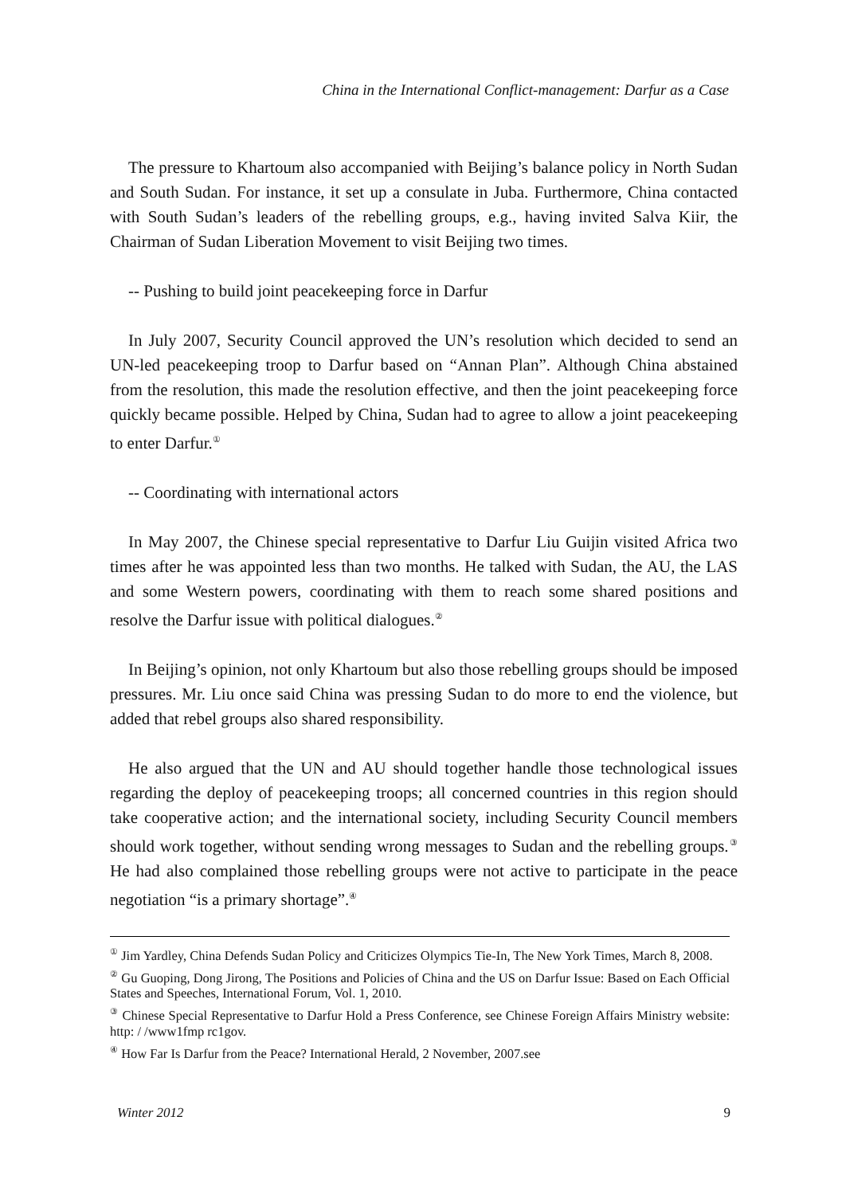China in the International Conflict-management: Darfur as a Case
The pressure to Khartoum also accompanied with Beijing’s balance policy in North Sudan and South Sudan. For instance, it set up a consulate in Juba. Furthermore, China contacted with South Sudan’s leaders of the rebelling groups, e.g., having invited Salva Kiir, the Chairman of Sudan Liberation Movement to visit Beijing two times.
-- Pushing to build joint peacekeeping force in Darfur
In July 2007, Security Council approved the UN’s resolution which decided to send an UN-led peacekeeping troop to Darfur based on “Annan Plan”. Although China abstained from the resolution, this made the resolution effective, and then the joint peacekeeping force quickly became possible. Helped by China, Sudan had to agree to allow a joint peacekeeping to enter Darfur.<sup>①</sup>
-- Coordinating with international actors
In May 2007, the Chinese special representative to Darfur Liu Guijin visited Africa two times after he was appointed less than two months. He talked with Sudan, the AU, the LAS and some Western powers, coordinating with them to reach some shared positions and resolve the Darfur issue with political dialogues.<sup>②</sup>
In Beijing’s opinion, not only Khartoum but also those rebelling groups should be imposed pressures. Mr. Liu once said China was pressing Sudan to do more to end the violence, but added that rebel groups also shared responsibility.
He also argued that the UN and AU should together handle those technological issues regarding the deploy of peacekeeping troops; all concerned countries in this region should take cooperative action; and the international society, including Security Council members should work together, without sending wrong messages to Sudan and the rebelling groups.<sup>③</sup> He had also complained those rebelling groups were not active to participate in the peace negotiation “is a primary shortage”.<sup>④</sup>
<sup>①</sup> Jim Yardley, China Defends Sudan Policy and Criticizes Olympics Tie-In, The New York Times, March 8, 2008.
<sup>②</sup> Gu Guoping, Dong Jirong, The Positions and Policies of China and the US on Darfur Issue: Based on Each Official States and Speeches, International Forum, Vol. 1, 2010.
<sup>③</sup> Chinese Special Representative to Darfur Hold a Press Conference, see Chinese Foreign Affairs Ministry website: http: / /www1fmp rc1gov.
<sup>④</sup> How Far Is Darfur from the Peace? International Herald, 2 November, 2007.see
Winter 2012 9